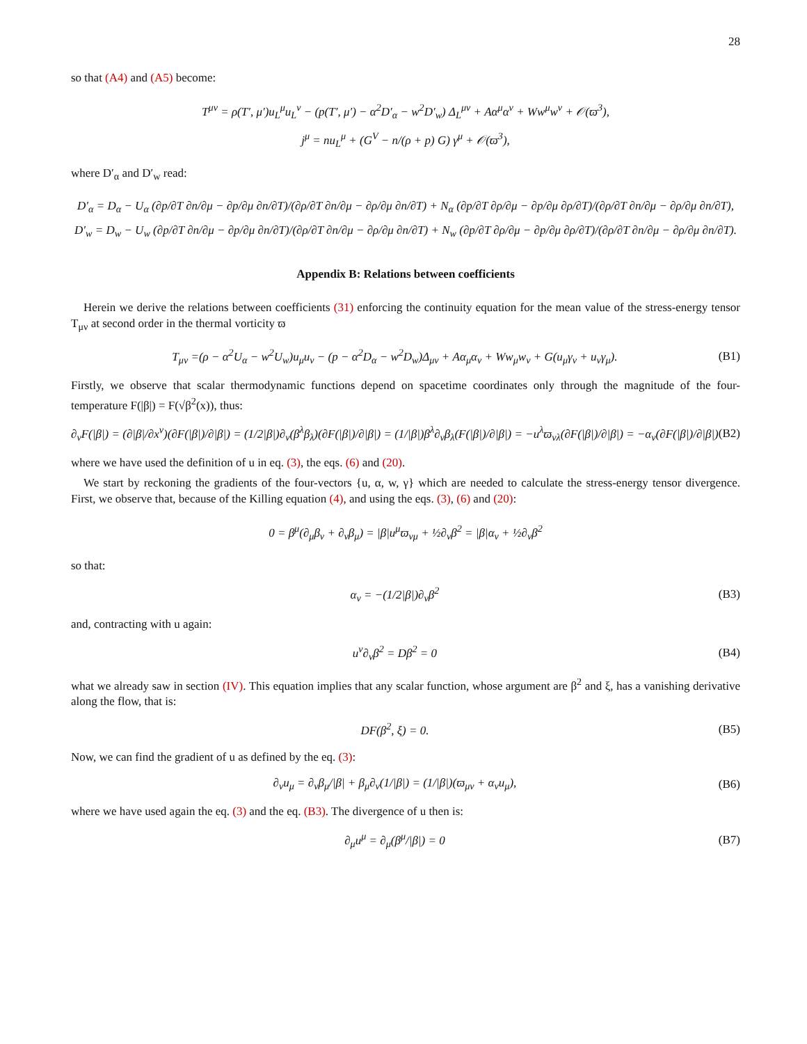28
so that (A4) and (A5) become:
T<sup>μν</sup> = ρ(T′, μ′)u<sub>L</sub><sup>μ</sup>u<sub>L</sub><sup>ν</sup> − (p(T′, μ′) − α<sup>2</sup>D′<sub>α</sub> − w<sup>2</sup>D′<sub>w</sub>) Δ<sub>L</sub><sup>μν</sup> + Aα<sup>μ</sup>α<sup>ν</sup> + Ww<sup>μ</sup>w<sup>ν</sup> + 𝒪(ϖ<sup>3</sup>),
j<sup>μ</sup> = nu<sub>L</sub><sup>μ</sup> + (G<sup>V</sup> − n/(ρ + p) G) γ<sup>μ</sup> + 𝒪(ϖ<sup>3</sup>),
where D′<sub>α</sub> and D′<sub>w</sub> read:
D′<sub>α</sub> = D<sub>α</sub> − U<sub>α</sub> (∂p/∂T ∂n/∂μ − ∂p/∂μ ∂n/∂T)/(∂ρ/∂T ∂n/∂μ − ∂ρ/∂μ ∂n/∂T) + N<sub>α</sub> (∂p/∂T ∂ρ/∂μ − ∂p/∂μ ∂ρ/∂T)/(∂ρ/∂T ∂n/∂μ − ∂ρ/∂μ ∂n/∂T),
D′<sub>w</sub> = D<sub>w</sub> − U<sub>w</sub> (∂p/∂T ∂n/∂μ − ∂p/∂μ ∂n/∂T)/(∂ρ/∂T ∂n/∂μ − ∂ρ/∂μ ∂n/∂T) + N<sub>w</sub> (∂p/∂T ∂ρ/∂μ − ∂p/∂μ ∂ρ/∂T)/(∂ρ/∂T ∂n/∂μ − ∂ρ/∂μ ∂n/∂T).
Appendix B: Relations between coefficients
Herein we derive the relations between coefficients (31) enforcing the continuity equation for the mean value of the stress-energy tensor T<sub>μν</sub> at second order in the thermal vorticity ϖ
T<sub>μν</sub> =(ρ − α<sup>2</sup>U<sub>α</sub> − w<sup>2</sup>U<sub>w</sub>)u<sub>μ</sub>u<sub>ν</sub> − (p − α<sup>2</sup>D<sub>α</sub> − w<sup>2</sup>D<sub>w</sub>)Δ<sub>μν</sub> + Aα<sub>μ</sub>α<sub>ν</sub> + Ww<sub>μ</sub>w<sub>ν</sub> + G(u<sub>μ</sub>γ<sub>ν</sub> + u<sub>ν</sub>γ<sub>μ</sub>). (B1)
Firstly, we observe that scalar thermodynamic functions depend on spacetime coordinates only through the magnitude of the four-temperature F(|β|) = F(√β<sup>2</sup>(x)), thus:
∂<sub>ν</sub>F(|β|) = (∂|β|/∂x<sup>ν</sup>)(∂F(|β|)/∂|β|) = (1/2|β|)∂<sub>ν</sub>(β<sup>λ</sup>β<sub>λ</sub>)(∂F(|β|)/∂|β|) = (1/|β|)β<sup>λ</sup>∂<sub>ν</sub>β<sub>λ</sub>(F(|β|)/∂|β|) = −u<sup>λ</sup>ϖ<sub>νλ</sub>(∂F(|β|)/∂|β|) = −α<sub>ν</sub>(∂F(|β|)/∂|β|) (B2)
where we have used the definition of u in eq. (3), the eqs. (6) and (20).
We start by reckoning the gradients of the four-vectors {u, α, w, γ} which are needed to calculate the stress-energy tensor divergence. First, we observe that, because of the Killing equation (4), and using the eqs. (3), (6) and (20):
0 = β<sup>μ</sup>(∂<sub>μ</sub>β<sub>ν</sub> + ∂<sub>ν</sub>β<sub>μ</sub>) = |β|u<sup>μ</sup>ϖ<sub>νμ</sub> + ½∂<sub>ν</sub>β<sup>2</sup> = |β|α<sub>ν</sub> + ½∂<sub>ν</sub>β<sup>2</sup>
so that:
α<sub>ν</sub> = −(1/2|β|)∂<sub>ν</sub>β<sup>2</sup> (B3)
and, contracting with u again:
u<sup>ν</sup>∂<sub>ν</sub>β<sup>2</sup> = Dβ<sup>2</sup> = 0 (B4)
what we already saw in section (IV). This equation implies that any scalar function, whose argument are β<sup>2</sup> and ξ, has a vanishing derivative along the flow, that is:
DF(β<sup>2</sup>, ξ) = 0. (B5)
Now, we can find the gradient of u as defined by the eq. (3):
∂<sub>ν</sub>u<sub>μ</sub> = ∂<sub>ν</sub>β<sub>μ</sub>/|β| + β<sub>μ</sub>∂<sub>ν</sub>(1/|β|) = (1/|β|)(ϖ<sub>μν</sub> + α<sub>ν</sub>u<sub>μ</sub>), (B6)
where we have used again the eq. (3) and the eq. (B3). The divergence of u then is:
∂<sub>μ</sub>u<sup>μ</sup> = ∂<sub>μ</sub>(β<sup>μ</sup>/|β|) = 0 (B7)